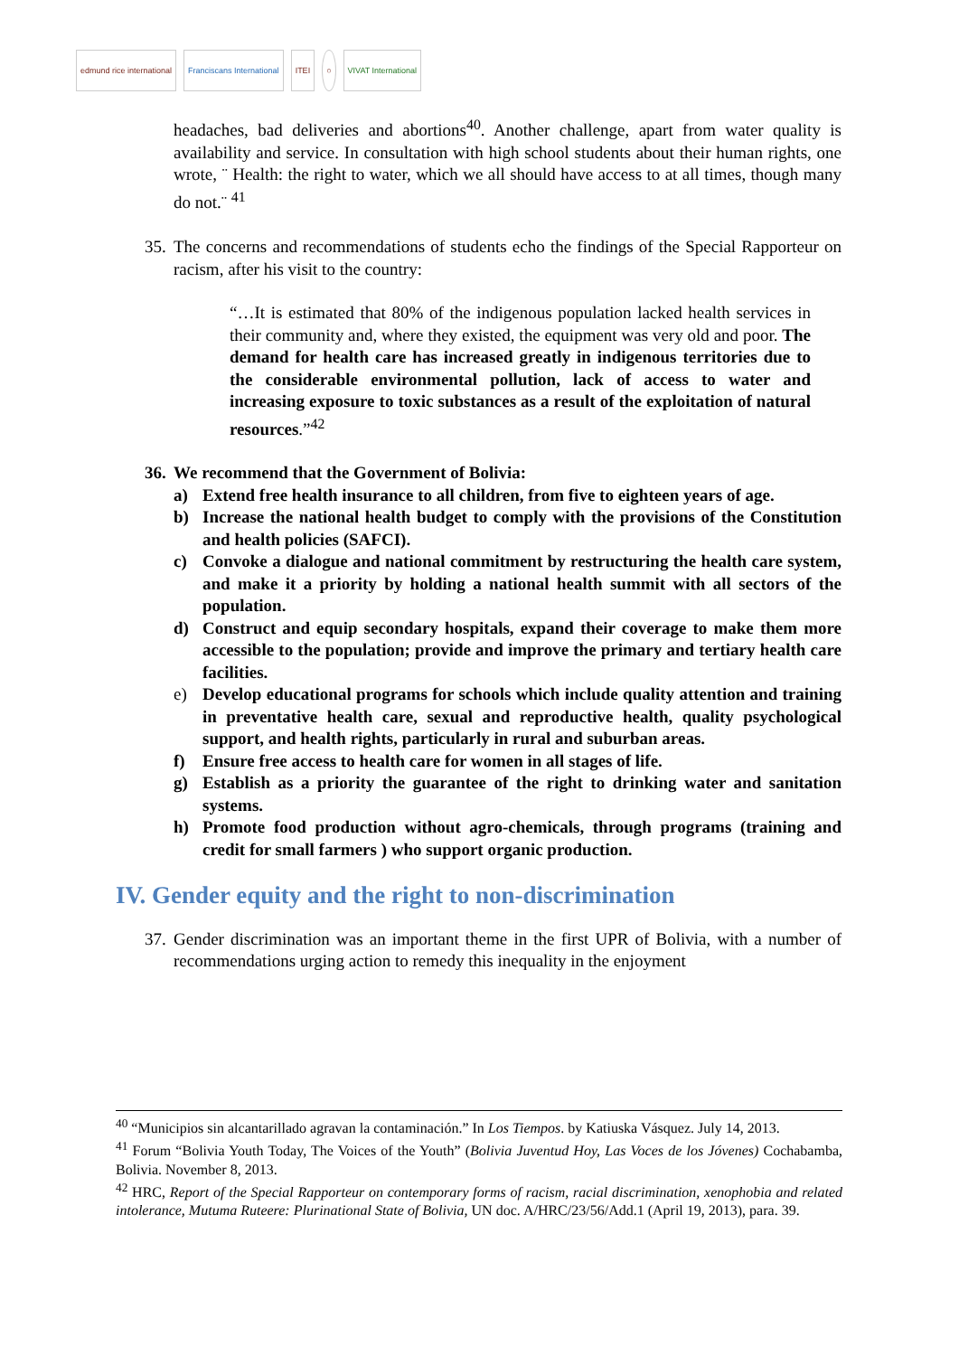edmund rice international Franciscans International ITEI ○ VIVAT International
headaches, bad deliveries and abortions<sup>40</sup>. Another challenge, apart from water quality is availability and service. In consultation with high school students about their human rights, one wrote, ¨ Health: the right to water, which we all should have access to at all times, though many do not.¨ <sup>41</sup>
35.
The concerns and recommendations of students echo the findings of the Special Rapporteur on racism, after his visit to the country:
“…It is estimated that 80% of the indigenous population lacked health services in their community and, where they existed, the equipment was very old and poor. The demand for health care has increased greatly in indigenous territories due to the considerable environmental pollution, lack of access to water and increasing exposure to toxic substances as a result of the exploitation of natural resources.”<sup>42</sup>
36. We recommend that the Government of Bolivia:
a) Extend free health insurance to all children, from five to eighteen years of age.
b) Increase the national health budget to comply with the provisions of the Constitution and health policies (SAFCI).
c) Convoke a dialogue and national commitment by restructuring the health care system, and make it a priority by holding a national health summit with all sectors of the population.
d) Construct and equip secondary hospitals, expand their coverage to make them more accessible to the population; provide and improve the primary and tertiary health care facilities.
e) Develop educational programs for schools which include quality attention and training in preventative health care, sexual and reproductive health, quality psychological support, and health rights, particularly in rural and suburban areas.
f) Ensure free access to health care for women in all stages of life.
g) Establish as a priority the guarantee of the right to drinking water and sanitation systems.
h) Promote food production without agro-chemicals, through programs (training and credit for small farmers ) who support organic production.
IV. Gender equity and the right to non-discrimination
37.
Gender discrimination was an important theme in the first UPR of Bolivia, with a number of recommendations urging action to remedy this inequality in the enjoyment
<sup>40</sup> “Municipios sin alcantarillado agravan la contaminación.” In Los Tiempos. by Katiuska Vásquez. July 14, 2013.
<sup>41</sup> Forum “Bolivia Youth Today, The Voices of the Youth” (Bolivia Juventud Hoy, Las Voces de los Jóvenes) Cochabamba, Bolivia. November 8, 2013.
<sup>42</sup> HRC, Report of the Special Rapporteur on contemporary forms of racism, racial discrimination, xenophobia and related intolerance, Mutuma Ruteere: Plurinational State of Bolivia, UN doc. A/HRC/23/56/Add.1 (April 19, 2013), para. 39.